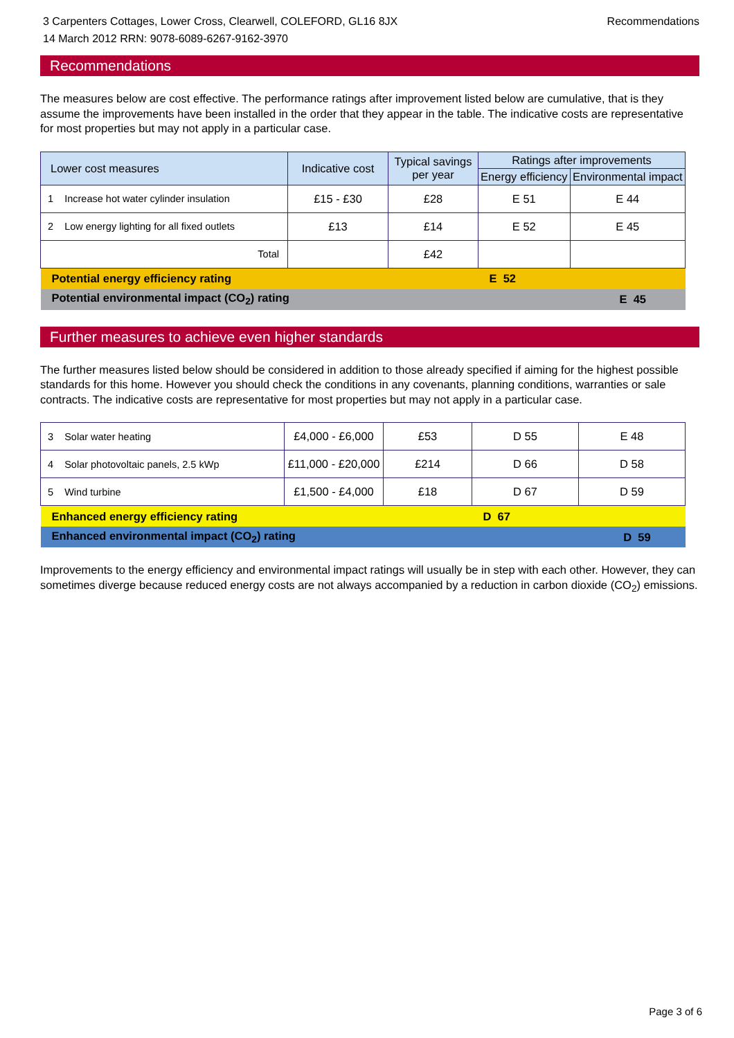3 Carpenters Cottages, Lower Cross, Clearwell, COLEFORD, GL16 8JX
14 March 2012 RRN: 9078-6089-6267-9162-3970
Recommendations
Recommendations
The measures below are cost effective. The performance ratings after improvement listed below are cumulative, that is they assume the improvements have been installed in the order that they appear in the table. The indicative costs are representative for most properties but may not apply in a particular case.
| Lower cost measures | Indicative cost | Typical savings per year | Ratings after improvements | |
| --- | --- | --- | --- | --- |
| | | | Energy efficiency | Environmental impact |
| 1 Increase hot water cylinder insulation | £15 - £30 | £28 | E 51 | E 44 |
| 2 Low energy lighting for all fixed outlets | £13 | £14 | E 52 | E 45 |
| Total | | £42 | | |
| Potential energy efficiency rating | | | E 52 | |
| Potential environmental impact (CO<sub>2</sub>) rating | | | | E 45 |
Further measures to achieve even higher standards
The further measures listed below should be considered in addition to those already specified if aiming for the highest possible standards for this home. However you should check the conditions in any covenants, planning conditions, warranties or sale contracts. The indicative costs are representative for most properties but may not apply in a particular case.
| 3 Solar water heating | £4,000 - £6,000 | £53 | D 55 | E 48 |
| 4 Solar photovoltaic panels, 2.5 kWp | £11,000 - £20,000 | £214 | D 66 | D 58 |
| 5 Wind turbine | £1,500 - £4,000 | £18 | D 67 | D 59 |
| Enhanced energy efficiency rating | | | D 67 | |
| Enhanced environmental impact (CO<sub>2</sub>) rating | | | | D 59 |
Improvements to the energy efficiency and environmental impact ratings will usually be in step with each other. However, they can sometimes diverge because reduced energy costs are not always accompanied by a reduction in carbon dioxide (CO<sub>2</sub>) emissions.
Page 3 of 6